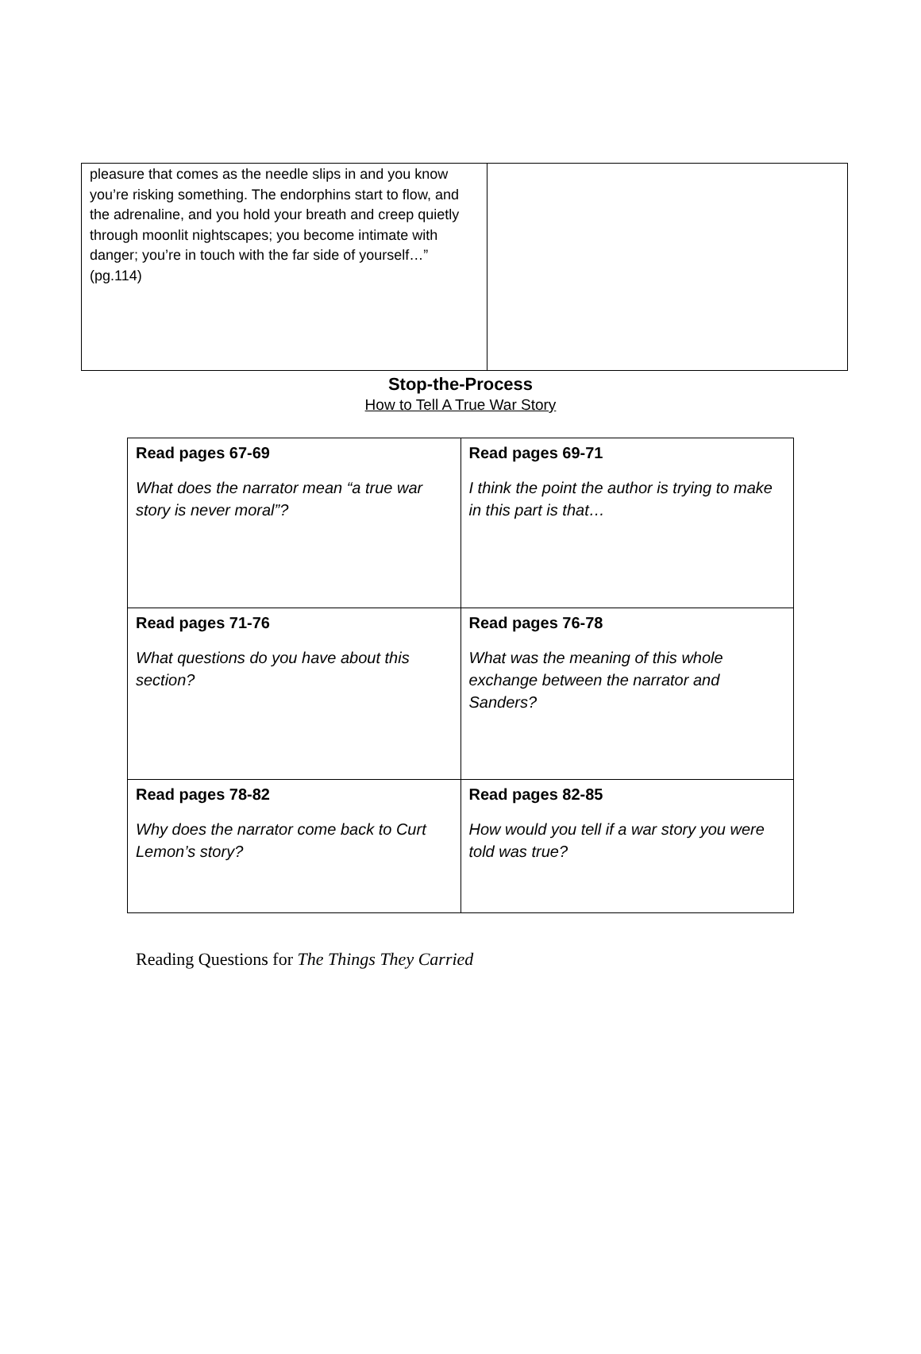| pleasure that comes as the needle slips in and you know you’re risking something. The endorphins start to flow, and the adrenaline, and you hold your breath and creep quietly through moonlit nightscapes; you become intimate with danger; you’re in touch with the far side of yourself…” (pg.114) | |
Stop-the-Process
How to Tell A True War Story
| Read pages 67-69 What does the narrator mean “a true war story is never moral”? | Read pages 69-71 I think the point the author is trying to make in this part is that… |
| Read pages 71-76 What questions do you have about this section? | Read pages 76-78 What was the meaning of this whole exchange between the narrator and Sanders? |
| Read pages 78-82 Why does the narrator come back to Curt Lemon’s story? | Read pages 82-85 How would you tell if a war story you were told was true? |
Reading Questions for The Things They Carried